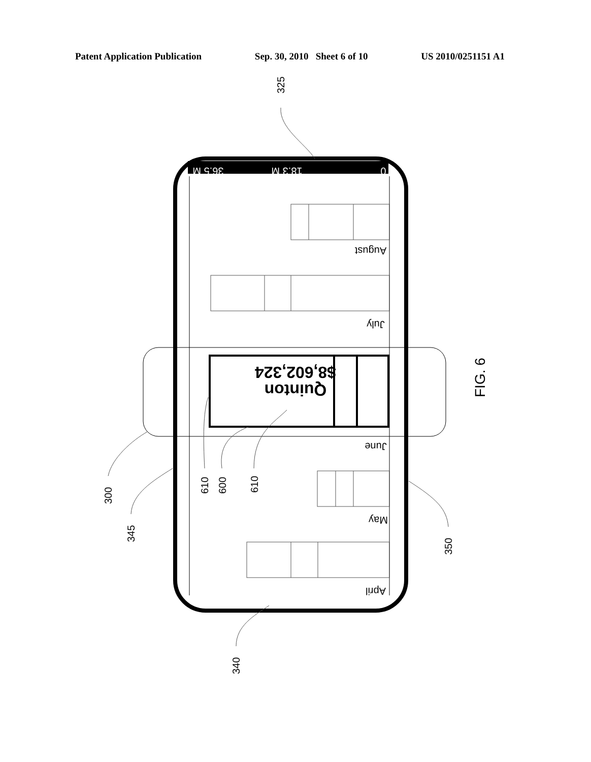Patent Application Publication Sep. 30, 2010 Sheet 6 of 10 US 2010/0251151 A1
Quinton
$8,602,324
August
July
June
May
April
36.5 M
18.3 M
0
325
FIG. 6
300
345
610
600
610
350
340